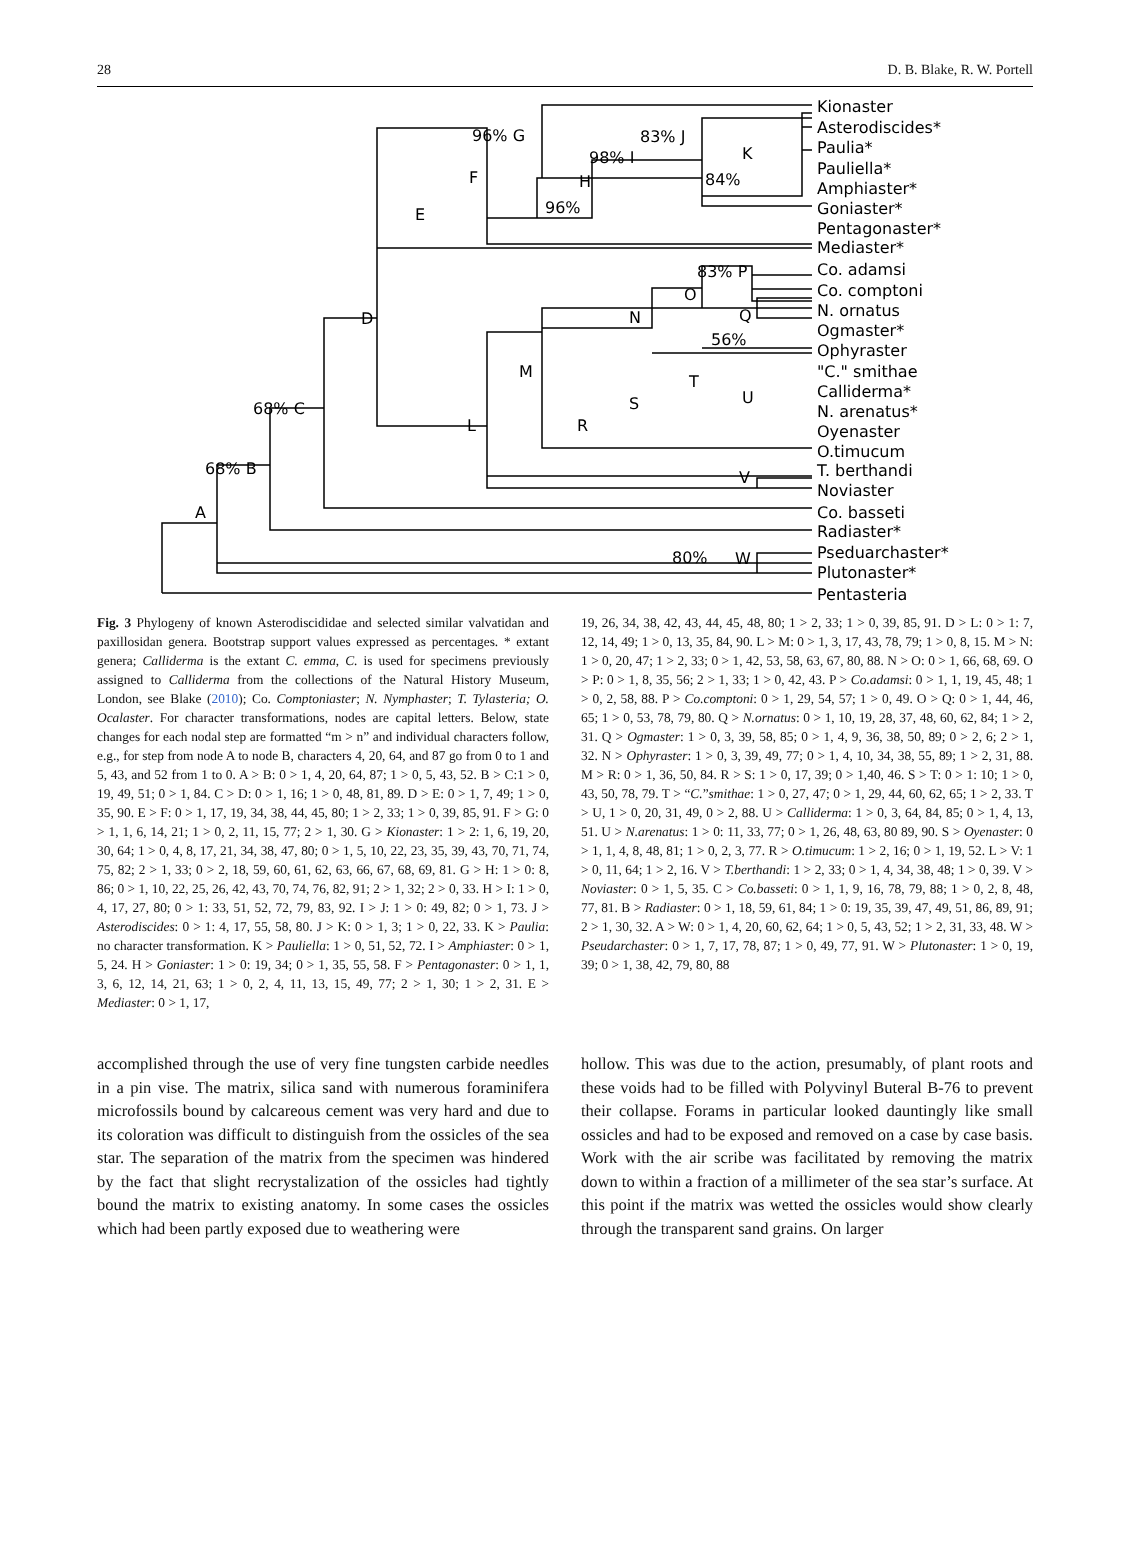28 D. B. Blake, R. W. Portell
Kionaster
Asterodiscides*
Paulia*
Pauliella*
Amphiaster*
Goniaster*
Pentagonaster*
Mediaster*
Co. adamsi
Co. comptoni
N. ornatus
Ogmaster*
Ophyraster
"C." smithae
Calliderma*
N. arenatus*
Oyenaster
O.timucum
T. berthandi
Noviaster
Co. basseti
Radiaster*
Pseduarchaster*
Plutonaster*
Pentasteria
96% G
F
E
83% J
98% I
K
84%
H
96%
83% P
O
N
Q
56%
D
M
T
S
U
R
L
68% C
68% B
A
V
80%
W
Fig. 3 Phylogeny of known Asterodiscididae and selected similar valvatidan and paxillosidan genera. Bootstrap support values expressed as percentages. * extant genera; Calliderma is the extant C. emma, C. is used for specimens previously assigned to Calliderma from the collections of the Natural History Museum, London, see Blake (2010); Co. Comptoniaster; N. Nymphaster; T. Tylasteria; O. Ocalaster. For character transformations, nodes are capital letters. Below, state changes for each nodal step are formatted “m > n” and individual characters follow, e.g., for step from node A to node B, characters 4, 20, 64, and 87 go from 0 to 1 and 5, 43, and 52 from 1 to 0. A > B: 0 > 1, 4, 20, 64, 87; 1 > 0, 5, 43, 52. B > C:1 > 0, 19, 49, 51; 0 > 1, 84. C > D: 0 > 1, 16; 1 > 0, 48, 81, 89. D > E: 0 > 1, 7, 49; 1 > 0, 35, 90. E > F: 0 > 1, 17, 19, 34, 38, 44, 45, 80; 1 > 2, 33; 1 > 0, 39, 85, 91. F > G: 0 > 1, 1, 6, 14, 21; 1 > 0, 2, 11, 15, 77; 2 > 1, 30. G > Kionaster: 1 > 2: 1, 6, 19, 20, 30, 64; 1 > 0, 4, 8, 17, 21, 34, 38, 47, 80; 0 > 1, 5, 10, 22, 23, 35, 39, 43, 70, 71, 74, 75, 82; 2 > 1, 33; 0 > 2, 18, 59, 60, 61, 62, 63, 66, 67, 68, 69, 81. G > H: 1 > 0: 8, 86; 0 > 1, 10, 22, 25, 26, 42, 43, 70, 74, 76, 82, 91; 2 > 1, 32; 2 > 0, 33. H > I: 1 > 0, 4, 17, 27, 80; 0 > 1: 33, 51, 52, 72, 79, 83, 92. I > J: 1 > 0: 49, 82; 0 > 1, 73. J > Asterodiscides: 0 > 1: 4, 17, 55, 58, 80. J > K: 0 > 1, 3; 1 > 0, 22, 33. K > Paulia: no character transformation. K > Pauliella: 1 > 0, 51, 52, 72. I > Amphiaster: 0 > 1, 5, 24. H > Goniaster: 1 > 0: 19, 34; 0 > 1, 35, 55, 58. F > Pentagonaster: 0 > 1, 1, 3, 6, 12, 14, 21, 63; 1 > 0, 2, 4, 11, 13, 15, 49, 77; 2 > 1, 30; 1 > 2, 31. E > Mediaster: 0 > 1, 17,
19, 26, 34, 38, 42, 43, 44, 45, 48, 80; 1 > 2, 33; 1 > 0, 39, 85, 91. D > L: 0 > 1: 7, 12, 14, 49; 1 > 0, 13, 35, 84, 90. L > M: 0 > 1, 3, 17, 43, 78, 79; 1 > 0, 8, 15. M > N: 1 > 0, 20, 47; 1 > 2, 33; 0 > 1, 42, 53, 58, 63, 67, 80, 88. N > O: 0 > 1, 66, 68, 69. O > P: 0 > 1, 8, 35, 56; 2 > 1, 33; 1 > 0, 42, 43. P > Co.adamsi: 0 > 1, 1, 19, 45, 48; 1 > 0, 2, 58, 88. P > Co.comptoni: 0 > 1, 29, 54, 57; 1 > 0, 49. O > Q: 0 > 1, 44, 46, 65; 1 > 0, 53, 78, 79, 80. Q > N.ornatus: 0 > 1, 10, 19, 28, 37, 48, 60, 62, 84; 1 > 2, 31. Q > Ogmaster: 1 > 0, 3, 39, 58, 85; 0 > 1, 4, 9, 36, 38, 50, 89; 0 > 2, 6; 2 > 1, 32. N > Ophyraster: 1 > 0, 3, 39, 49, 77; 0 > 1, 4, 10, 34, 38, 55, 89; 1 > 2, 31, 88. M > R: 0 > 1, 36, 50, 84. R > S: 1 > 0, 17, 39; 0 > 1,40, 46. S > T: 0 > 1: 10; 1 > 0, 43, 50, 78, 79. T > “C.”smithae: 1 > 0, 27, 47; 0 > 1, 29, 44, 60, 62, 65; 1 > 2, 33. T > U, 1 > 0, 20, 31, 49, 0 > 2, 88. U > Calliderma: 1 > 0, 3, 64, 84, 85; 0 > 1, 4, 13, 51. U > N.arenatus: 1 > 0: 11, 33, 77; 0 > 1, 26, 48, 63, 80 89, 90. S > Oyenaster: 0 > 1, 1, 4, 8, 48, 81; 1 > 0, 2, 3, 77. R > O.timucum: 1 > 2, 16; 0 > 1, 19, 52. L > V: 1 > 0, 11, 64; 1 > 2, 16. V > T.berthandi: 1 > 2, 33; 0 > 1, 4, 34, 38, 48; 1 > 0, 39. V > Noviaster: 0 > 1, 5, 35. C > Co.basseti: 0 > 1, 1, 9, 16, 78, 79, 88; 1 > 0, 2, 8, 48, 77, 81. B > Radiaster: 0 > 1, 18, 59, 61, 84; 1 > 0: 19, 35, 39, 47, 49, 51, 86, 89, 91; 2 > 1, 30, 32. A > W: 0 > 1, 4, 20, 60, 62, 64; 1 > 0, 5, 43, 52; 1 > 2, 31, 33, 48. W > Pseudarchaster: 0 > 1, 7, 17, 78, 87; 1 > 0, 49, 77, 91. W > Plutonaster: 1 > 0, 19, 39; 0 > 1, 38, 42, 79, 80, 88
accomplished through the use of very fine tungsten carbide needles in a pin vise. The matrix, silica sand with numerous foraminifera microfossils bound by calcareous cement was very hard and due to its coloration was difficult to distinguish from the ossicles of the sea star. The separation of the matrix from the specimen was hindered by the fact that slight recrystalization of the ossicles had tightly bound the matrix to existing anatomy. In some cases the ossicles which had been partly exposed due to weathering were
hollow. This was due to the action, presumably, of plant roots and these voids had to be filled with Polyvinyl Buteral B-76 to prevent their collapse. Forams in particular looked dauntingly like small ossicles and had to be exposed and removed on a case by case basis. Work with the air scribe was facilitated by removing the matrix down to within a fraction of a millimeter of the sea star’s surface. At this point if the matrix was wetted the ossicles would show clearly through the transparent sand grains. On larger